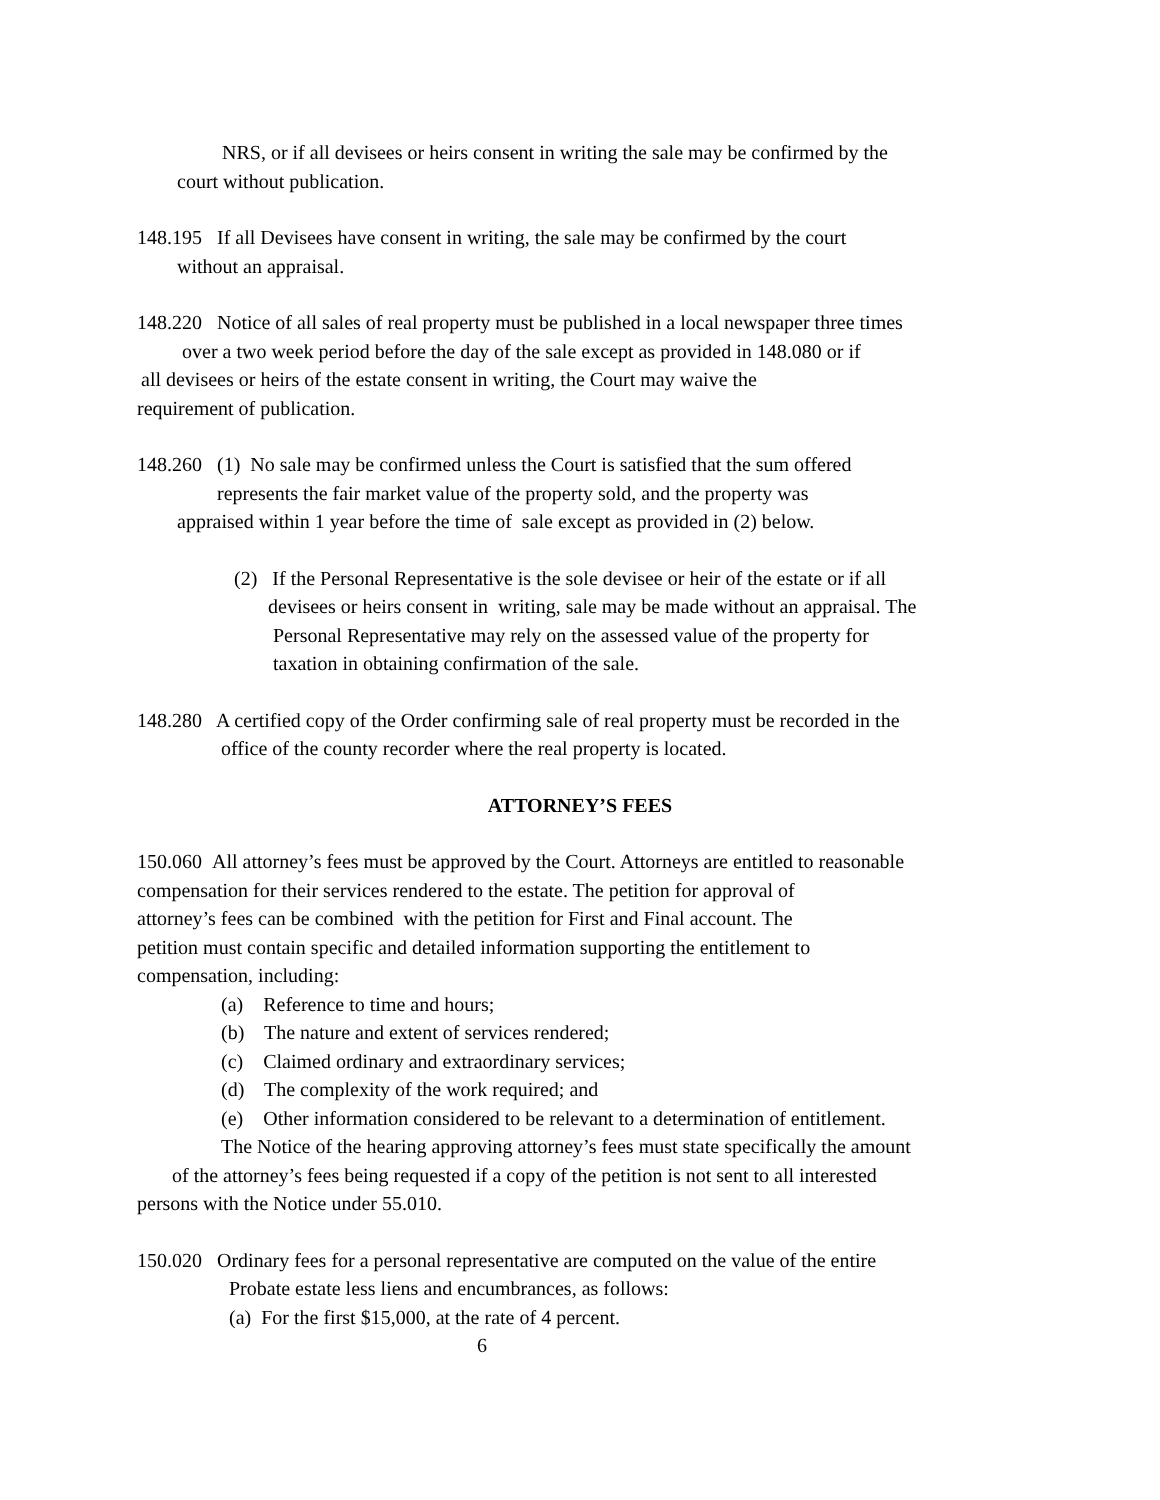NRS, or if all devisees or heirs consent in writing the sale may be confirmed by the
court without publication.
148.195 If all Devisees have consent in writing, the sale may be confirmed by the court
without an appraisal.
148.220 Notice of all sales of real property must be published in a local newspaper three times
over a two week period before the day of the sale except as provided in 148.080 or if
all devisees or heirs of the estate consent in writing, the Court may waive the
requirement of publication.
148.260 (1) No sale may be confirmed unless the Court is satisfied that the sum offered
represents the fair market value of the property sold, and the property was
appraised within 1 year before the time of sale except as provided in (2) below.
(2) If the Personal Representative is the sole devisee or heir of the estate or if all
devisees or heirs consent in writing, sale may be made without an appraisal. The
Personal Representative may rely on the assessed value of the property for
taxation in obtaining confirmation of the sale.
148.280 A certified copy of the Order confirming sale of real property must be recorded in the
office of the county recorder where the real property is located.
ATTORNEY’S FEES
150.060 All attorney’s fees must be approved by the Court. Attorneys are entitled to reasonable
compensation for their services rendered to the estate. The petition for approval of
attorney’s fees can be combined with the petition for First and Final account. The
petition must contain specific and detailed information supporting the entitlement to
compensation, including:
(a) Reference to time and hours;
(b) The nature and extent of services rendered;
(c) Claimed ordinary and extraordinary services;
(d) The complexity of the work required; and
(e) Other information considered to be relevant to a determination of entitlement.
The Notice of the hearing approving attorney’s fees must state specifically the amount
of the attorney’s fees being requested if a copy of the petition is not sent to all interested
persons with the Notice under 55.010.
150.020 Ordinary fees for a personal representative are computed on the value of the entire
Probate estate less liens and encumbrances, as follows:
(a) For the first $15,000, at the rate of 4 percent.
6